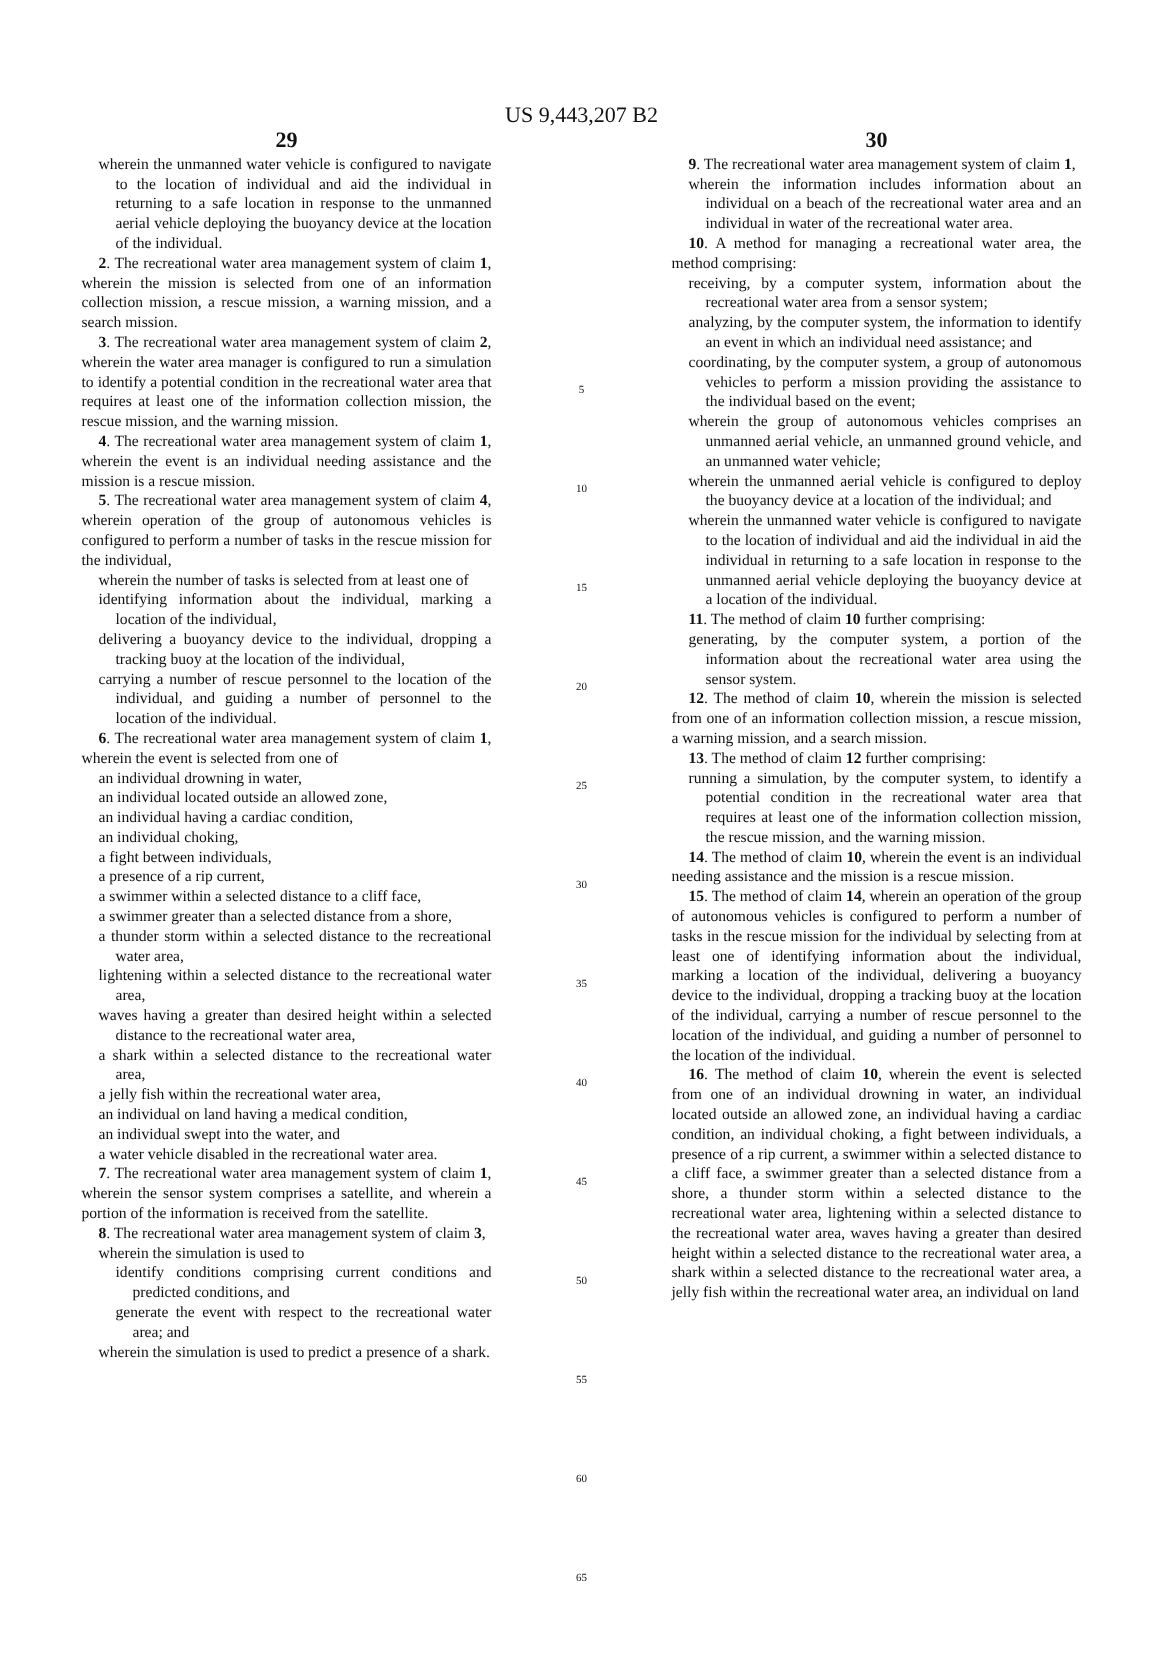US 9,443,207 B2
29
wherein the unmanned water vehicle is configured to navigate to the location of individual and aid the individual in returning to a safe location in response to the unmanned aerial vehicle deploying the buoyancy device at the location of the individual.
2. The recreational water area management system of claim 1, wherein the mission is selected from one of an information collection mission, a rescue mission, a warning mission, and a search mission.
3. The recreational water area management system of claim 2, wherein the water area manager is configured to run a simulation to identify a potential condition in the recreational water area that requires at least one of the information collection mission, the rescue mission, and the warning mission.
4. The recreational water area management system of claim 1, wherein the event is an individual needing assistance and the mission is a rescue mission.
5. The recreational water area management system of claim 4, wherein operation of the group of autonomous vehicles is configured to perform a number of tasks in the rescue mission for the individual,
wherein the number of tasks is selected from at least one of
identifying information about the individual, marking a location of the individual,
delivering a buoyancy device to the individual, dropping a tracking buoy at the location of the individual,
carrying a number of rescue personnel to the location of the individual, and guiding a number of personnel to the location of the individual.
6. The recreational water area management system of claim 1, wherein the event is selected from one of
an individual drowning in water,
an individual located outside an allowed zone,
an individual having a cardiac condition,
an individual choking,
a fight between individuals,
a presence of a rip current,
a swimmer within a selected distance to a cliff face,
a swimmer greater than a selected distance from a shore,
a thunder storm within a selected distance to the recreational water area,
lightening within a selected distance to the recreational water area,
waves having a greater than desired height within a selected distance to the recreational water area,
a shark within a selected distance to the recreational water area,
a jelly fish within the recreational water area,
an individual on land having a medical condition,
an individual swept into the water, and
a water vehicle disabled in the recreational water area.
7. The recreational water area management system of claim 1, wherein the sensor system comprises a satellite, and wherein a portion of the information is received from the satellite.
8. The recreational water area management system of claim 3,
wherein the simulation is used to
identify conditions comprising current conditions and predicted conditions, and
generate the event with respect to the recreational water area; and
wherein the simulation is used to predict a presence of a shark.
5
10
15
20
25
30
35
40
45
50
55
60
65
30
9. The recreational water area management system of claim 1,
wherein the information includes information about an individual on a beach of the recreational water area and an individual in water of the recreational water area.
10. A method for managing a recreational water area, the method comprising:
receiving, by a computer system, information about the recreational water area from a sensor system;
analyzing, by the computer system, the information to identify an event in which an individual need assistance; and
coordinating, by the computer system, a group of autonomous vehicles to perform a mission providing the assistance to the individual based on the event;
wherein the group of autonomous vehicles comprises an unmanned aerial vehicle, an unmanned ground vehicle, and an unmanned water vehicle;
wherein the unmanned aerial vehicle is configured to deploy the buoyancy device at a location of the individual; and
wherein the unmanned water vehicle is configured to navigate to the location of individual and aid the individual in aid the individual in returning to a safe location in response to the unmanned aerial vehicle deploying the buoyancy device at a location of the individual.
11. The method of claim 10 further comprising:
generating, by the computer system, a portion of the information about the recreational water area using the sensor system.
12. The method of claim 10, wherein the mission is selected from one of an information collection mission, a rescue mission, a warning mission, and a search mission.
13. The method of claim 12 further comprising:
running a simulation, by the computer system, to identify a potential condition in the recreational water area that requires at least one of the information collection mission, the rescue mission, and the warning mission.
14. The method of claim 10, wherein the event is an individual needing assistance and the mission is a rescue mission.
15. The method of claim 14, wherein an operation of the group of autonomous vehicles is configured to perform a number of tasks in the rescue mission for the individual by selecting from at least one of identifying information about the individual, marking a location of the individual, delivering a buoyancy device to the individual, dropping a tracking buoy at the location of the individual, carrying a number of rescue personnel to the location of the individual, and guiding a number of personnel to the location of the individual.
16. The method of claim 10, wherein the event is selected from one of an individual drowning in water, an individual located outside an allowed zone, an individual having a cardiac condition, an individual choking, a fight between individuals, a presence of a rip current, a swimmer within a selected distance to a cliff face, a swimmer greater than a selected distance from a shore, a thunder storm within a selected distance to the recreational water area, lightening within a selected distance to the recreational water area, waves having a greater than desired height within a selected distance to the recreational water area, a shark within a selected distance to the recreational water area, a jelly fish within the recreational water area, an individual on land